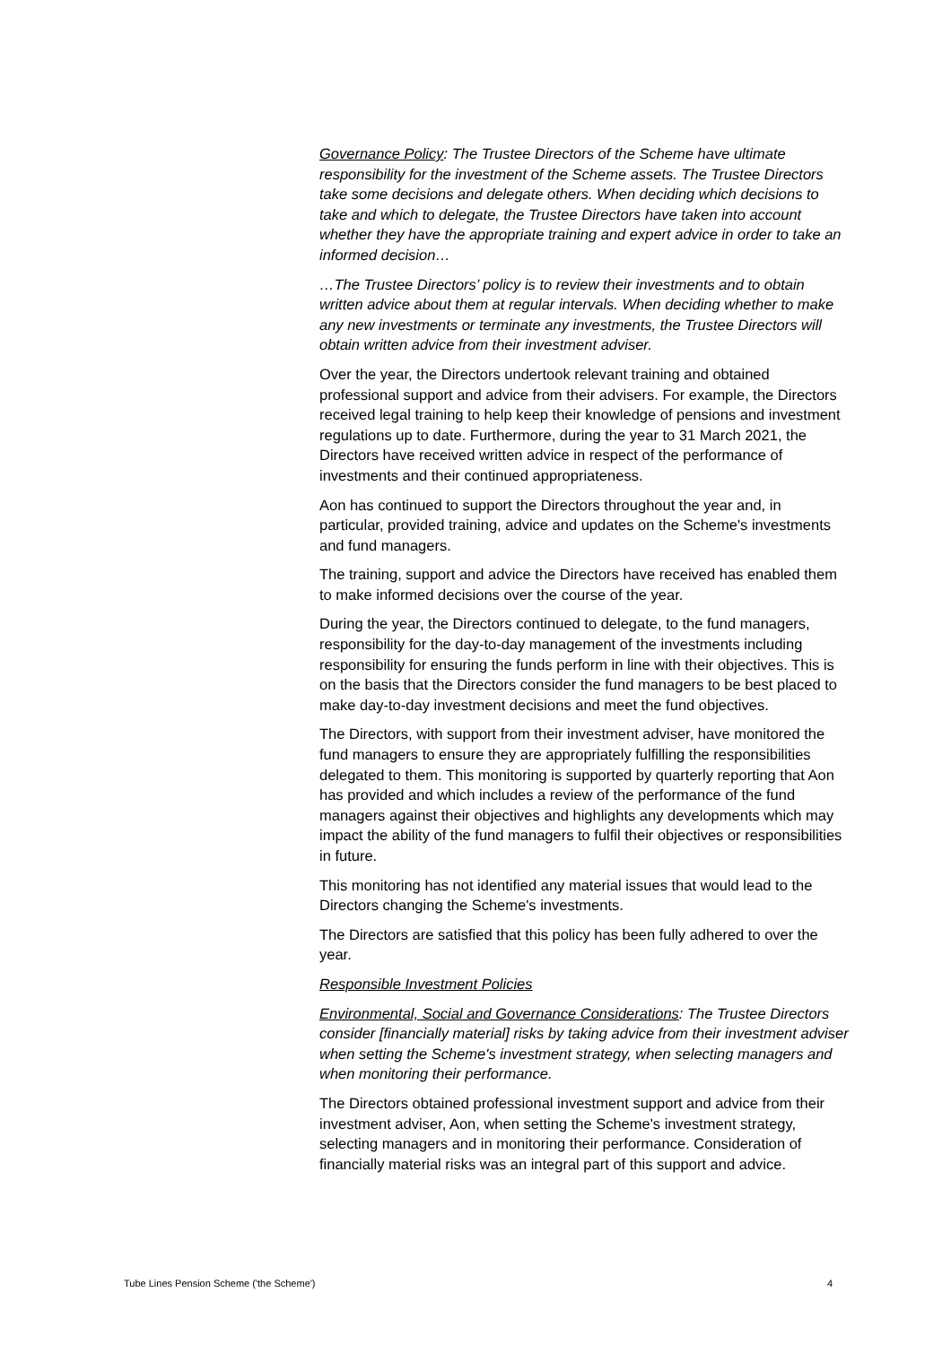Governance Policy: The Trustee Directors of the Scheme have ultimate responsibility for the investment of the Scheme assets. The Trustee Directors take some decisions and delegate others. When deciding which decisions to take and which to delegate, the Trustee Directors have taken into account whether they have the appropriate training and expert advice in order to take an informed decision…
…The Trustee Directors’ policy is to review their investments and to obtain written advice about them at regular intervals. When deciding whether to make any new investments or terminate any investments, the Trustee Directors will obtain written advice from their investment adviser.
Over the year, the Directors undertook relevant training and obtained professional support and advice from their advisers. For example, the Directors received legal training to help keep their knowledge of pensions and investment regulations up to date. Furthermore, during the year to 31 March 2021, the Directors have received written advice in respect of the performance of investments and their continued appropriateness.
Aon has continued to support the Directors throughout the year and, in particular, provided training, advice and updates on the Scheme's investments and fund managers.
The training, support and advice the Directors have received has enabled them to make informed decisions over the course of the year.
During the year, the Directors continued to delegate, to the fund managers, responsibility for the day-to-day management of the investments including responsibility for ensuring the funds perform in line with their objectives. This is on the basis that the Directors consider the fund managers to be best placed to make day-to-day investment decisions and meet the fund objectives.
The Directors, with support from their investment adviser, have monitored the fund managers to ensure they are appropriately fulfilling the responsibilities delegated to them. This monitoring is supported by quarterly reporting that Aon has provided and which includes a review of the performance of the fund managers against their objectives and highlights any developments which may impact the ability of the fund managers to fulfil their objectives or responsibilities in future.
This monitoring has not identified any material issues that would lead to the Directors changing the Scheme's investments.
The Directors are satisfied that this policy has been fully adhered to over the year.
Responsible Investment Policies
Environmental, Social and Governance Considerations: The Trustee Directors consider [financially material] risks by taking advice from their investment adviser when setting the Scheme's investment strategy, when selecting managers and when monitoring their performance.
The Directors obtained professional investment support and advice from their investment adviser, Aon, when setting the Scheme's investment strategy, selecting managers and in monitoring their performance. Consideration of financially material risks was an integral part of this support and advice.
Tube Lines Pension Scheme ('the Scheme') 4